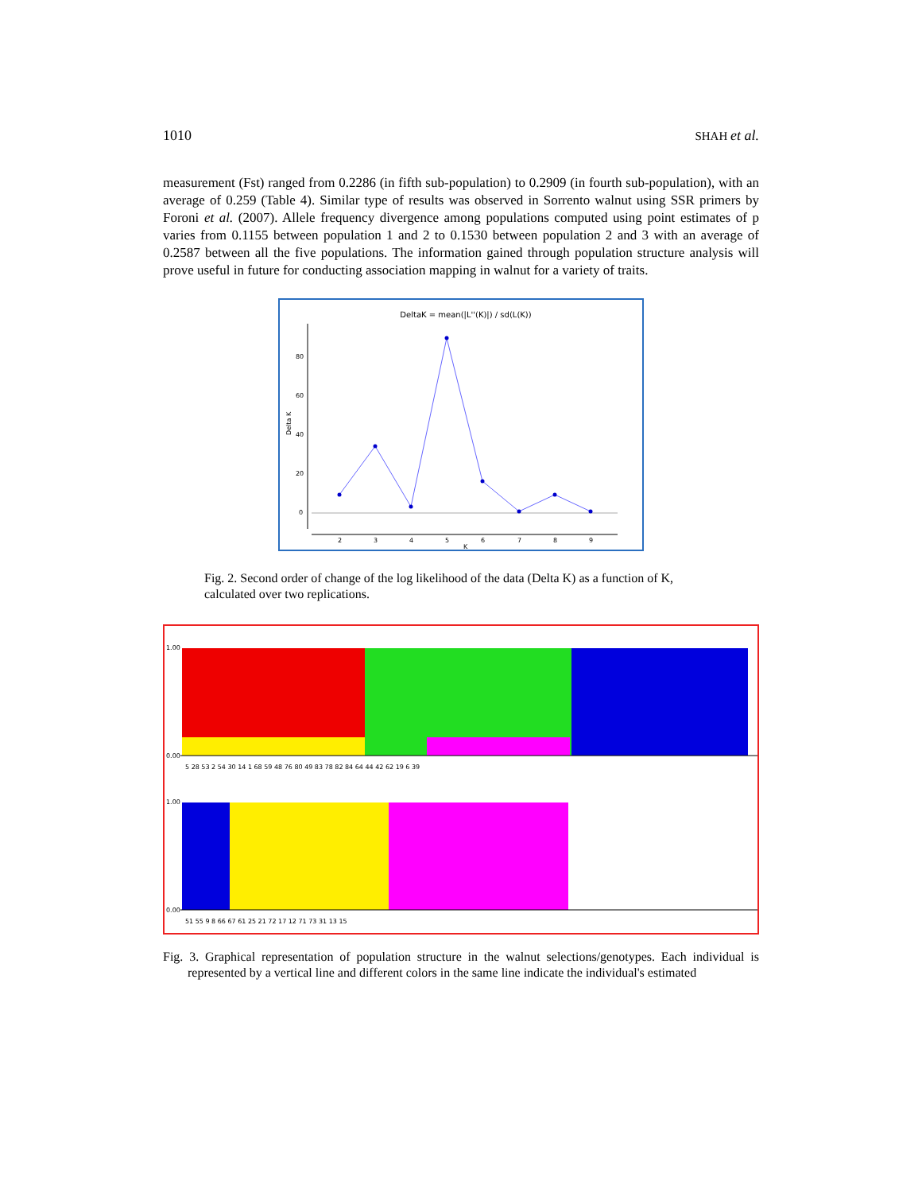1010 SHAH et al.
measurement (Fst) ranged from 0.2286 (in fifth sub-population) to 0.2909 (in fourth sub-population), with an average of 0.259 (Table 4). Similar type of results was observed in Sorrento walnut using SSR primers by Foroni et al. (2007). Allele frequency divergence among populations computed using point estimates of p varies from 0.1155 between population 1 and 2 to 0.1530 between population 2 and 3 with an average of 0.2587 between all the five populations. The information gained through population structure analysis will prove useful in future for conducting association mapping in walnut for a variety of traits.
DeltaK = mean(|L''(K)|) / sd(L(K))
0
20
40
60
80
Delta K
2
3
4
5
6
7
8
9
K
Fig. 2. Second order of change of the log likelihood of the data (Delta K) as a function of K, calculated over two replications.
1.00
0.00
1.00
0.00
5 28 53 2 54 30 14 1 68 59 48 76 80 49 83 78 82 84 64 44 42 62 19 6 39
51 55 9 8 66 67 61 25 21 72 17 12 71 73 31 13 15
Fig. 3. Graphical representation of population structure in the walnut selections/genotypes. Each individual is represented by a vertical line and different colors in the same line indicate the individual's estimated